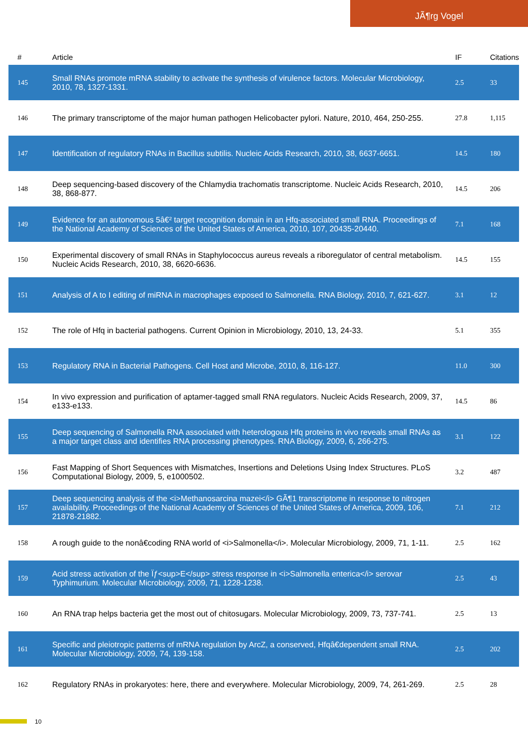JÃ¶rg Vogel
| # | Article | IF | Citations |
| --- | --- | --- | --- |
| 145 | Small RNAs promote mRNA stability to activate the synthesis of virulence factors. Molecular Microbiology, 2010, 78, 1327-1331. | 2.5 | 33 |
| 146 | The primary transcriptome of the major human pathogen Helicobacter pylori. Nature, 2010, 464, 250-255. | 27.8 | 1,115 |
| 147 | Identification of regulatory RNAs in Bacillus subtilis. Nucleic Acids Research, 2010, 38, 6637-6651. | 14.5 | 180 |
| 148 | Deep sequencing-based discovery of the Chlamydia trachomatis transcriptome. Nucleic Acids Research, 2010, 38, 868-877. | 14.5 | 206 |
| 149 | Evidence for an autonomous 5â€² target recognition domain in an Hfq-associated small RNA. Proceedings of the National Academy of Sciences of the United States of America, 2010, 107, 20435-20440. | 7.1 | 168 |
| 150 | Experimental discovery of small RNAs in Staphylococcus aureus reveals a riboregulator of central metabolism. Nucleic Acids Research, 2010, 38, 6620-6636. | 14.5 | 155 |
| 151 | Analysis of A to I editing of miRNA in macrophages exposed to Salmonella. RNA Biology, 2010, 7, 621-627. | 3.1 | 12 |
| 152 | The role of Hfq in bacterial pathogens. Current Opinion in Microbiology, 2010, 13, 24-33. | 5.1 | 355 |
| 153 | Regulatory RNA in Bacterial Pathogens. Cell Host and Microbe, 2010, 8, 116-127. | 11.0 | 300 |
| 154 | In vivo expression and purification of aptamer-tagged small RNA regulators. Nucleic Acids Research, 2009, 37, e133-e133. | 14.5 | 86 |
| 155 | Deep sequencing of Salmonella RNA associated with heterologous Hfq proteins in vivo reveals small RNAs as a major target class and identifies RNA processing phenotypes. RNA Biology, 2009, 6, 266-275. | 3.1 | 122 |
| 156 | Fast Mapping of Short Sequences with Mismatches, Insertions and Deletions Using Index Structures. PLoS Computational Biology, 2009, 5, e1000502. | 3.2 | 487 |
| 157 | Deep sequencing analysis of the <i>Methanosarcina mazei</i> GÃ¶1 transcriptome in response to nitrogen availability. Proceedings of the National Academy of Sciences of the United States of America, 2009, 106, 21878-21882. | 7.1 | 212 |
| 158 | A rough guide to the nonâ€coding RNA world of <i>Salmonella</i>. Molecular Microbiology, 2009, 71, 1-11. | 2.5 | 162 |
| 159 | Acid stress activation of the Ïƒ<sup>E</sup> stress response in <i>Salmonella enterica</i> serovar Typhimurium. Molecular Microbiology, 2009, 71, 1228-1238. | 2.5 | 43 |
| 160 | An RNA trap helps bacteria get the most out of chitosugars. Molecular Microbiology, 2009, 73, 737-741. | 2.5 | 13 |
| 161 | Specific and pleiotropic patterns of mRNA regulation by ArcZ, a conserved, Hfqâ€dependent small RNA. Molecular Microbiology, 2009, 74, 139-158. | 2.5 | 202 |
| 162 | Regulatory RNAs in prokaryotes: here, there and everywhere. Molecular Microbiology, 2009, 74, 261-269. | 2.5 | 28 |
10